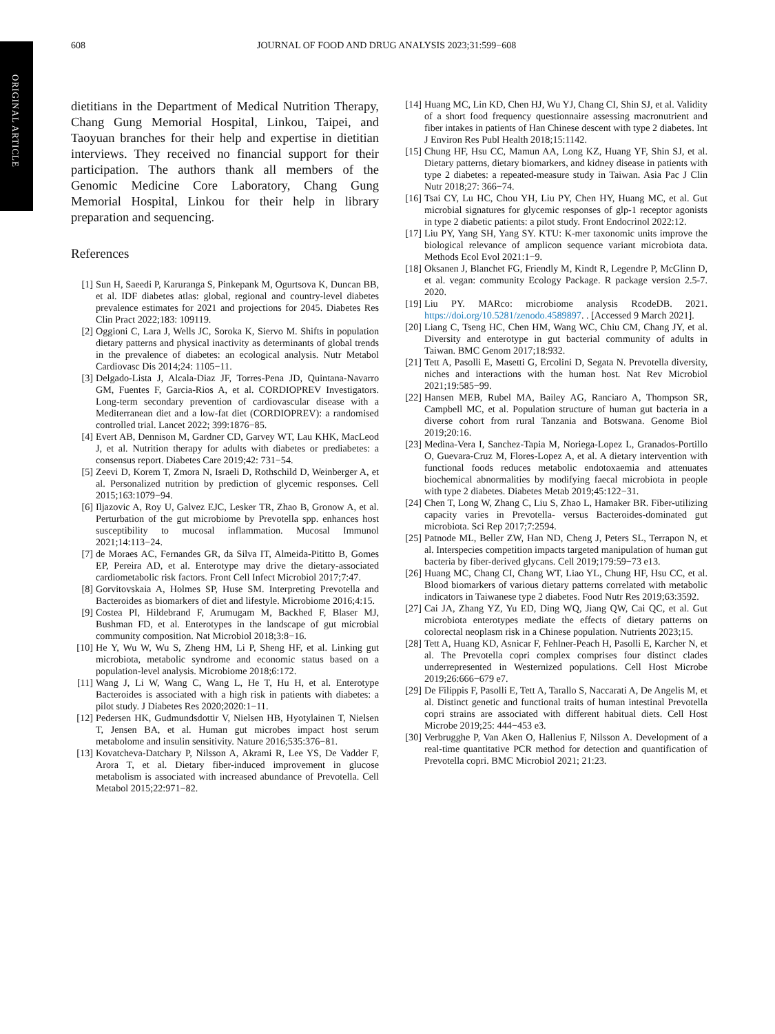ORIGINAL ARTICLE
608 JOURNAL OF FOOD AND DRUG ANALYSIS 2023;31:599−608
dietitians in the Department of Medical Nutrition Therapy, Chang Gung Memorial Hospital, Linkou, Taipei, and Taoyuan branches for their help and expertise in dietitian interviews. They received no financial support for their participation. The authors thank all members of the Genomic Medicine Core Laboratory, Chang Gung Memorial Hospital, Linkou for their help in library preparation and sequencing.
References
[1] Sun H, Saeedi P, Karuranga S, Pinkepank M, Ogurtsova K, Duncan BB, et al. IDF diabetes atlas: global, regional and country-level diabetes prevalence estimates for 2021 and projections for 2045. Diabetes Res Clin Pract 2022;183: 109119.
[2] Oggioni C, Lara J, Wells JC, Soroka K, Siervo M. Shifts in population dietary patterns and physical inactivity as determinants of global trends in the prevalence of diabetes: an ecological analysis. Nutr Metabol Cardiovasc Dis 2014;24: 1105−11.
[3] Delgado-Lista J, Alcala-Diaz JF, Torres-Pena JD, Quintana-Navarro GM, Fuentes F, Garcia-Rios A, et al. CORDIOPREV Investigators. Long-term secondary prevention of cardiovascular disease with a Mediterranean diet and a low-fat diet (CORDIOPREV): a randomised controlled trial. Lancet 2022; 399:1876−85.
[4] Evert AB, Dennison M, Gardner CD, Garvey WT, Lau KHK, MacLeod J, et al. Nutrition therapy for adults with diabetes or prediabetes: a consensus report. Diabetes Care 2019;42: 731−54.
[5] Zeevi D, Korem T, Zmora N, Israeli D, Rothschild D, Weinberger A, et al. Personalized nutrition by prediction of glycemic responses. Cell 2015;163:1079−94.
[6] Iljazovic A, Roy U, Galvez EJC, Lesker TR, Zhao B, Gronow A, et al. Perturbation of the gut microbiome by Prevotella spp. enhances host susceptibility to mucosal inflammation. Mucosal Immunol 2021;14:113−24.
[7] de Moraes AC, Fernandes GR, da Silva IT, Almeida-Pititto B, Gomes EP, Pereira AD, et al. Enterotype may drive the dietary-associated cardiometabolic risk factors. Front Cell Infect Microbiol 2017;7:47.
[8] Gorvitovskaia A, Holmes SP, Huse SM. Interpreting Prevotella and Bacteroides as biomarkers of diet and lifestyle. Microbiome 2016;4:15.
[9] Costea PI, Hildebrand F, Arumugam M, Backhed F, Blaser MJ, Bushman FD, et al. Enterotypes in the landscape of gut microbial community composition. Nat Microbiol 2018;3:8−16.
[10] He Y, Wu W, Wu S, Zheng HM, Li P, Sheng HF, et al. Linking gut microbiota, metabolic syndrome and economic status based on a population-level analysis. Microbiome 2018;6:172.
[11] Wang J, Li W, Wang C, Wang L, He T, Hu H, et al. Enterotype Bacteroides is associated with a high risk in patients with diabetes: a pilot study. J Diabetes Res 2020;2020:1−11.
[12] Pedersen HK, Gudmundsdottir V, Nielsen HB, Hyotylainen T, Nielsen T, Jensen BA, et al. Human gut microbes impact host serum metabolome and insulin sensitivity. Nature 2016;535:376−81.
[13] Kovatcheva-Datchary P, Nilsson A, Akrami R, Lee YS, De Vadder F, Arora T, et al. Dietary fiber-induced improvement in glucose metabolism is associated with increased abundance of Prevotella. Cell Metabol 2015;22:971−82.
[14] Huang MC, Lin KD, Chen HJ, Wu YJ, Chang CI, Shin SJ, et al. Validity of a short food frequency questionnaire assessing macronutrient and fiber intakes in patients of Han Chinese descent with type 2 diabetes. Int J Environ Res Publ Health 2018;15:1142.
[15] Chung HF, Hsu CC, Mamun AA, Long KZ, Huang YF, Shin SJ, et al. Dietary patterns, dietary biomarkers, and kidney disease in patients with type 2 diabetes: a repeated-measure study in Taiwan. Asia Pac J Clin Nutr 2018;27: 366−74.
[16] Tsai CY, Lu HC, Chou YH, Liu PY, Chen HY, Huang MC, et al. Gut microbial signatures for glycemic responses of glp-1 receptor agonists in type 2 diabetic patients: a pilot study. Front Endocrinol 2022:12.
[17] Liu PY, Yang SH, Yang SY. KTU: K-mer taxonomic units improve the biological relevance of amplicon sequence variant microbiota data. Methods Ecol Evol 2021:1−9.
[18] Oksanen J, Blanchet FG, Friendly M, Kindt R, Legendre P, McGlinn D, et al. vegan: community Ecology Package. R package version 2.5-7. 2020.
[19] Liu PY. MARco: microbiome analysis RcodeDB. 2021. https://doi.org/10.5281/zenodo.4589897. . [Accessed 9 March 2021].
[20] Liang C, Tseng HC, Chen HM, Wang WC, Chiu CM, Chang JY, et al. Diversity and enterotype in gut bacterial community of adults in Taiwan. BMC Genom 2017;18:932.
[21] Tett A, Pasolli E, Masetti G, Ercolini D, Segata N. Prevotella diversity, niches and interactions with the human host. Nat Rev Microbiol 2021;19:585−99.
[22] Hansen MEB, Rubel MA, Bailey AG, Ranciaro A, Thompson SR, Campbell MC, et al. Population structure of human gut bacteria in a diverse cohort from rural Tanzania and Botswana. Genome Biol 2019;20:16.
[23] Medina-Vera I, Sanchez-Tapia M, Noriega-Lopez L, Granados-Portillo O, Guevara-Cruz M, Flores-Lopez A, et al. A dietary intervention with functional foods reduces metabolic endotoxaemia and attenuates biochemical abnormalities by modifying faecal microbiota in people with type 2 diabetes. Diabetes Metab 2019;45:122−31.
[24] Chen T, Long W, Zhang C, Liu S, Zhao L, Hamaker BR. Fiber-utilizing capacity varies in Prevotella- versus Bacteroides-dominated gut microbiota. Sci Rep 2017;7:2594.
[25] Patnode ML, Beller ZW, Han ND, Cheng J, Peters SL, Terrapon N, et al. Interspecies competition impacts targeted manipulation of human gut bacteria by fiber-derived glycans. Cell 2019;179:59−73 e13.
[26] Huang MC, Chang CI, Chang WT, Liao YL, Chung HF, Hsu CC, et al. Blood biomarkers of various dietary patterns correlated with metabolic indicators in Taiwanese type 2 diabetes. Food Nutr Res 2019;63:3592.
[27] Cai JA, Zhang YZ, Yu ED, Ding WQ, Jiang QW, Cai QC, et al. Gut microbiota enterotypes mediate the effects of dietary patterns on colorectal neoplasm risk in a Chinese population. Nutrients 2023;15.
[28] Tett A, Huang KD, Asnicar F, Fehlner-Peach H, Pasolli E, Karcher N, et al. The Prevotella copri complex comprises four distinct clades underrepresented in Westernized populations. Cell Host Microbe 2019;26:666−679 e7.
[29] De Filippis F, Pasolli E, Tett A, Tarallo S, Naccarati A, De Angelis M, et al. Distinct genetic and functional traits of human intestinal Prevotella copri strains are associated with different habitual diets. Cell Host Microbe 2019;25: 444−453 e3.
[30] Verbrugghe P, Van Aken O, Hallenius F, Nilsson A. Development of a real-time quantitative PCR method for detection and quantification of Prevotella copri. BMC Microbiol 2021; 21:23.